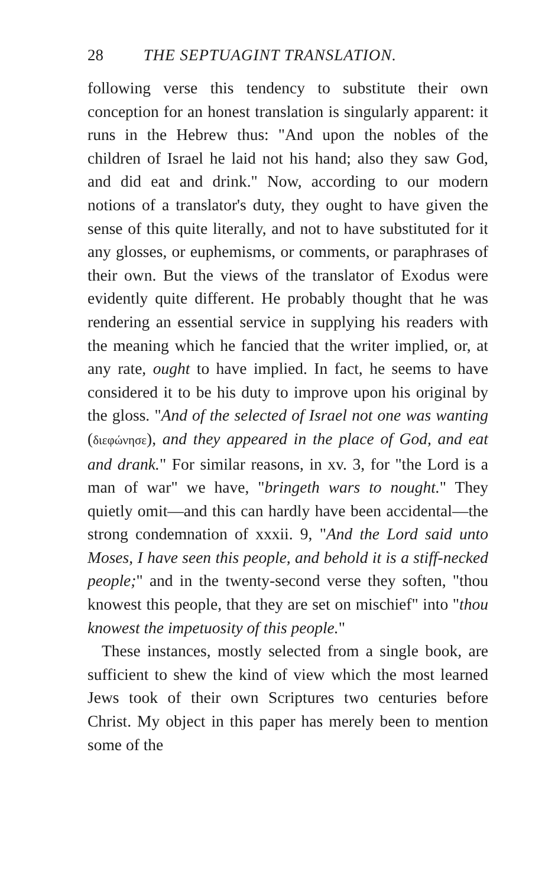28 THE SEPTUAGINT TRANSLATION.
following verse this tendency to substitute their own conception for an honest translation is singularly apparent: it runs in the Hebrew thus: "And upon the nobles of the children of Israel he laid not his hand; also they saw God, and did eat and drink." Now, according to our modern notions of a translator's duty, they ought to have given the sense of this quite literally, and not to have substituted for it any glosses, or euphemisms, or comments, or paraphrases of their own. But the views of the translator of Exodus were evidently quite different. He probably thought that he was rendering an essential service in supplying his readers with the meaning which he fancied that the writer implied, or, at any rate, ought to have implied. In fact, he seems to have considered it to be his duty to improve upon his original by the gloss. "And of the selected of Israel not one was wanting (διεφώνησε), and they appeared in the place of God, and eat and drank." For similar reasons, in xv. 3, for "the Lord is a man of war" we have, "bringeth wars to nought." They quietly omit—and this can hardly have been accidental—the strong condemnation of xxxii. 9, "And the Lord said unto Moses, I have seen this people, and behold it is a stiff-necked people;" and in the twenty-second verse they soften, "thou knowest this people, that they are set on mischief" into "thou knowest the impetuosity of this people."
These instances, mostly selected from a single book, are sufficient to shew the kind of view which the most learned Jews took of their own Scriptures two centuries before Christ. My object in this paper has merely been to mention some of the